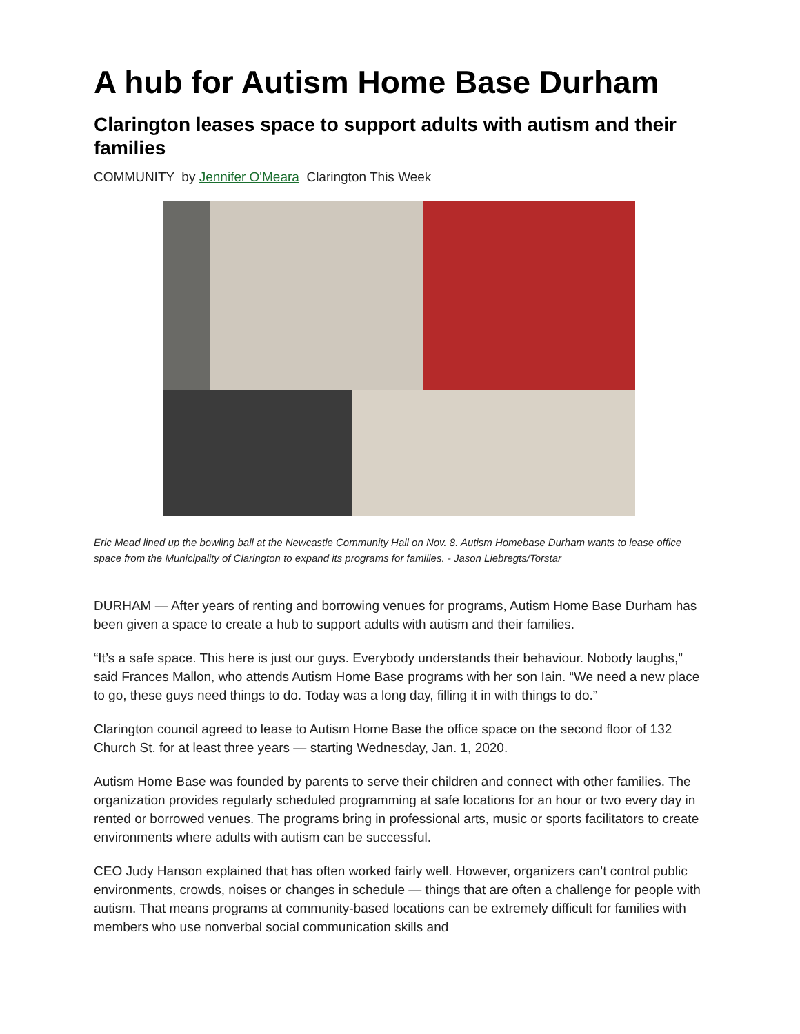A hub for Autism Home Base Durham
Clarington leases space to support adults with autism and their families
COMMUNITY by Jennifer O'Meara Clarington This Week
Eric Mead lined up the bowling ball at the Newcastle Community Hall on Nov. 8. Autism Homebase Durham wants to lease office space from the Municipality of Clarington to expand its programs for families. - Jason Liebregts/Torstar
DURHAM — After years of renting and borrowing venues for programs, Autism Home Base Durham has been given a space to create a hub to support adults with autism and their families.
“It’s a safe space. This here is just our guys. Everybody understands their behaviour. Nobody laughs,” said Frances Mallon, who attends Autism Home Base programs with her son Iain. “We need a new place to go, these guys need things to do. Today was a long day, filling it in with things to do.”
Clarington council agreed to lease to Autism Home Base the office space on the second floor of 132 Church St. for at least three years — starting Wednesday, Jan. 1, 2020.
Autism Home Base was founded by parents to serve their children and connect with other families. The organization provides regularly scheduled programming at safe locations for an hour or two every day in rented or borrowed venues. The programs bring in professional arts, music or sports facilitators to create environments where adults with autism can be successful.
CEO Judy Hanson explained that has often worked fairly well. However, organizers can’t control public environments, crowds, noises or changes in schedule — things that are often a challenge for people with autism. That means programs at community-based locations can be extremely difficult for families with members who use nonverbal social communication skills and